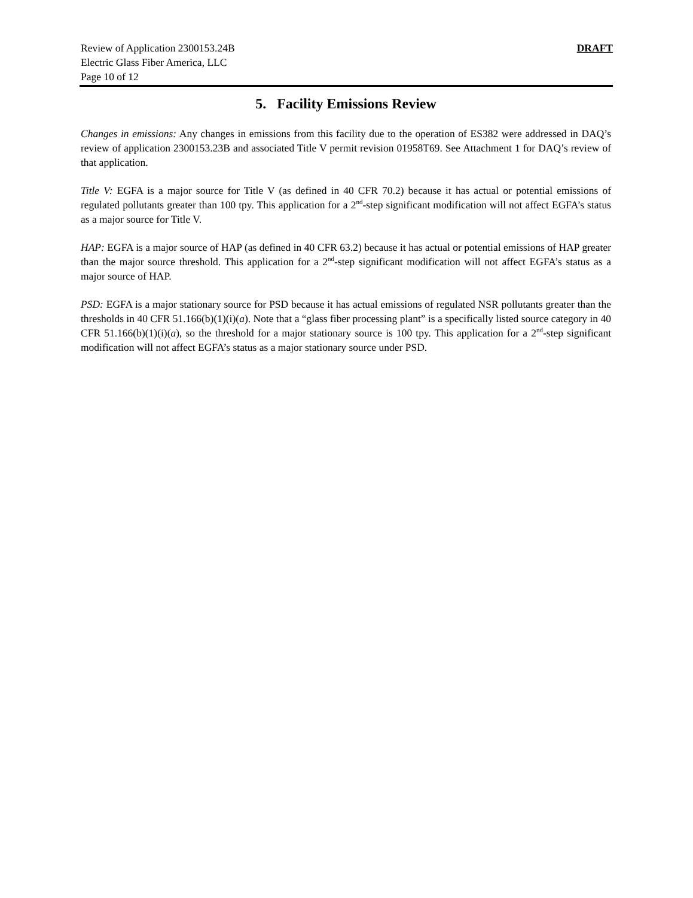Review of Application 2300153.24B
Electric Glass Fiber America, LLC
Page 10 of 12
DRAFT
5. Facility Emissions Review
Changes in emissions: Any changes in emissions from this facility due to the operation of ES382 were addressed in DAQ’s review of application 2300153.23B and associated Title V permit revision 01958T69. See Attachment 1 for DAQ’s review of that application.
Title V: EGFA is a major source for Title V (as defined in 40 CFR 70.2) because it has actual or potential emissions of regulated pollutants greater than 100 tpy. This application for a 2<sup>nd</sup>-step significant modification will not affect EGFA’s status as a major source for Title V.
HAP: EGFA is a major source of HAP (as defined in 40 CFR 63.2) because it has actual or potential emissions of HAP greater than the major source threshold. This application for a 2<sup>nd</sup>-step significant modification will not affect EGFA’s status as a major source of HAP.
PSD: EGFA is a major stationary source for PSD because it has actual emissions of regulated NSR pollutants greater than the thresholds in 40 CFR 51.166(b)(1)(i)(a). Note that a “glass fiber processing plant” is a specifically listed source category in 40 CFR 51.166(b)(1)(i)(a), so the threshold for a major stationary source is 100 tpy. This application for a 2<sup>nd</sup>-step significant modification will not affect EGFA’s status as a major stationary source under PSD.